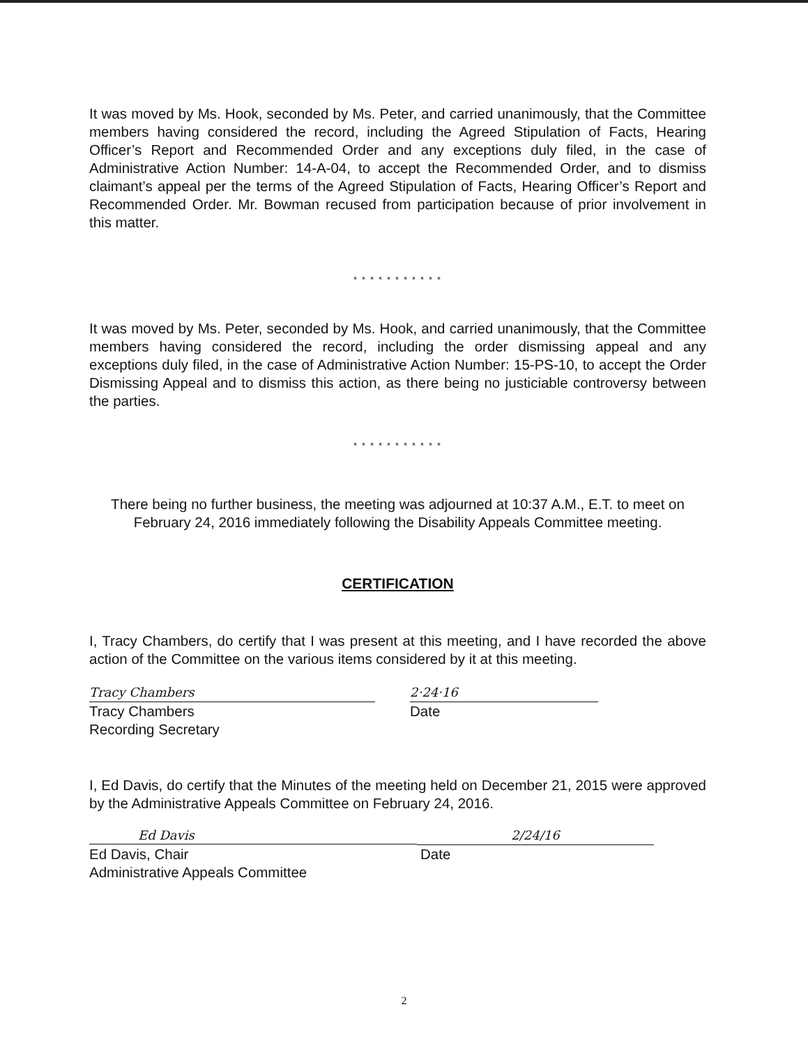It was moved by Ms. Hook, seconded by Ms. Peter, and carried unanimously, that the Committee members having considered the record, including the Agreed Stipulation of Facts, Hearing Officer’s Report and Recommended Order and any exceptions duly filed, in the case of Administrative Action Number: 14-A-04, to accept the Recommended Order, and to dismiss claimant’s appeal per the terms of the Agreed Stipulation of Facts, Hearing Officer’s Report and Recommended Order. Mr. Bowman recused from participation because of prior involvement in this matter.
* * * * * * * * * * *
It was moved by Ms. Peter, seconded by Ms. Hook, and carried unanimously, that the Committee members having considered the record, including the order dismissing appeal and any exceptions duly filed, in the case of Administrative Action Number: 15-PS-10, to accept the Order Dismissing Appeal and to dismiss this action, as there being no justiciable controversy between the parties.
* * * * * * * * * * *
There being no further business, the meeting was adjourned at 10:37 A.M., E.T. to meet on February 24, 2016 immediately following the Disability Appeals Committee meeting.
CERTIFICATION
I, Tracy Chambers, do certify that I was present at this meeting, and I have recorded the above action of the Committee on the various items considered by it at this meeting.
Tracy Chambers 2·24·16
Tracy Chambers
Recording Secretary
Date
I, Ed Davis, do certify that the Minutes of the meeting held on December 21, 2015 were approved by the Administrative Appeals Committee on February 24, 2016.
Ed Davis 2/24/16
Ed Davis, Chair
Administrative Appeals Committee
Date
2